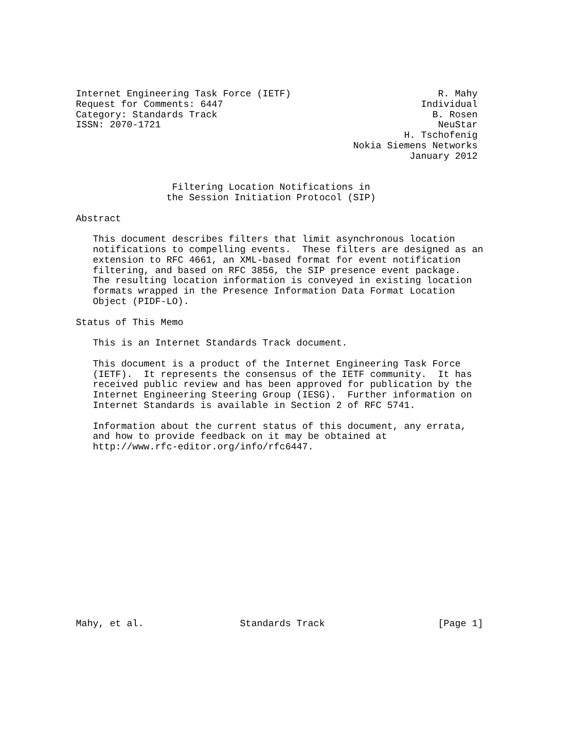Internet Engineering Task Force (IETF)                          R. Mahy
Request for Comments: 6447                                   Individual
Category: Standards Track                                      B. Rosen
ISSN: 2070-1721                                                 NeuStar
                                                          H. Tschofenig
                                                 Nokia Siemens Networks
                                                           January 2012


                 Filtering Location Notifications in
                the Session Initiation Protocol (SIP)

Abstract

   This document describes filters that limit asynchronous location
   notifications to compelling events.  These filters are designed as an
   extension to RFC 4661, an XML-based format for event notification
   filtering, and based on RFC 3856, the SIP presence event package.
   The resulting location information is conveyed in existing location
   formats wrapped in the Presence Information Data Format Location
   Object (PIDF-LO).

Status of This Memo

   This is an Internet Standards Track document.

   This document is a product of the Internet Engineering Task Force
   (IETF).  It represents the consensus of the IETF community.  It has
   received public review and has been approved for publication by the
   Internet Engineering Steering Group (IESG).  Further information on
   Internet Standards is available in Section 2 of RFC 5741.

   Information about the current status of this document, any errata,
   and how to provide feedback on it may be obtained at
   http://www.rfc-editor.org/info/rfc6447.
















Mahy, et al.                 Standards Track                    [Page 1]